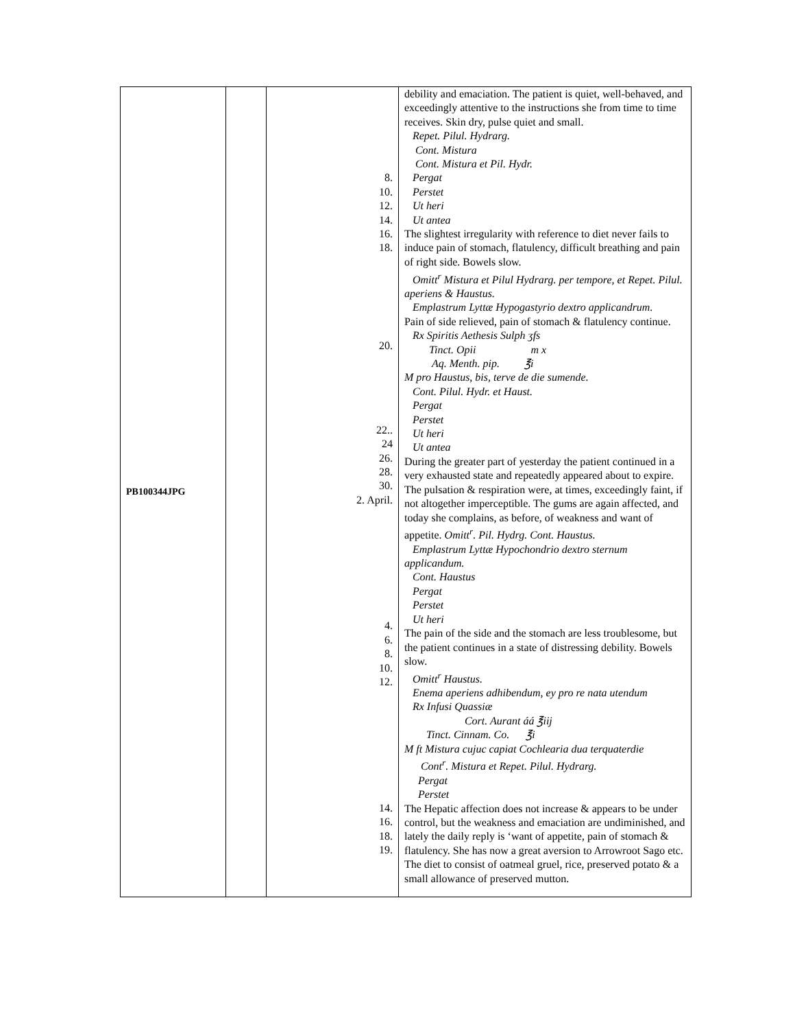| PB100344JPG | | 8. 10. 12. 14. 16. 18. 20. 22.. 24 26. 28. 30. 2. April. 4. 6. 8. 10. 12. 14. 16. 18. 19. | debility and emaciation. The patient is quiet, well-behaved, and exceedingly attentive to the instructions she from time to time receives. Skin dry, pulse quiet and small. Repet. Pilul. Hydrarg. Cont. Mistura Cont. Mistura et Pil. Hydr. Pergat Perstet Ut heri Ut antea The slightest irregularity with reference to diet never fails to induce pain of stomach, flatulency, difficult breathing and pain of right side. Bowels slow. Omitt<sup>r</sup> Mistura et Pilul Hydrarg. per tempore, et Repet. Pilul. aperiens & Haustus. Emplastrum Lyttæ Hypogastyrio dextro applicandrum. Pain of side relieved, pain of stomach & flatulency continue. Rx Spiritis Aethesis Sulph ʒfs Tinct. Opii m x Aq. Menth. pip. ℥i M pro Haustus, bis, terve de die sumende. Cont. Pilul. Hydr. et Haust. Pergat Perstet Ut heri Ut antea During the greater part of yesterday the patient continued in a very exhausted state and repeatedly appeared about to expire. The pulsation & respiration were, at times, exceedingly faint, if not altogether imperceptible. The gums are again affected, and today she complains, as before, of weakness and want of appetite. Omitt<sup>r</sup>. Pil. Hydrg. Cont. Haustus. Emplastrum Lyttæ Hypochondrio dextro sternum applicandum. Cont. Haustus Pergat Perstet Ut heri The pain of the side and the stomach are less troublesome, but the patient continues in a state of distressing debility. Bowels slow. Omitt<sup>r</sup> Haustus. Enema aperiens adhibendum, ey pro re nata utendum Rx Infusi Quassiæ Cort. Aurant áá ℥iij Tinct. Cinnam. Co. ℥i M ft Mistura cujuc capiat Cochlearia dua terquaterdie Cont<sup>r</sup>. Mistura et Repet. Pilul. Hydrarg. Pergat Perstet The Hepatic affection does not increase & appears to be under control, but the weakness and emaciation are undiminished, and lately the daily reply is ‘want of appetite, pain of stomach & flatulency. She has now a great aversion to Arrowroot Sago etc. The diet to consist of oatmeal gruel, rice, preserved potato & a small allowance of preserved mutton. |